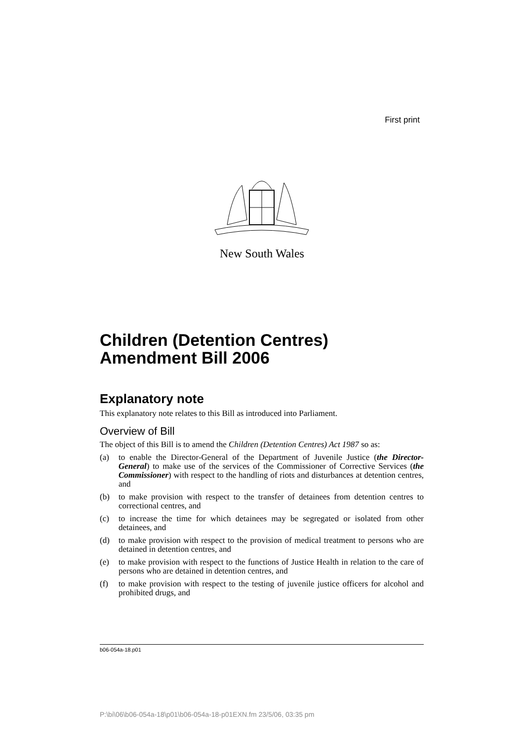First print
New South Wales
Children (Detention Centres) Amendment Bill 2006
Explanatory note
This explanatory note relates to this Bill as introduced into Parliament.
Overview of Bill
The object of this Bill is to amend the Children (Detention Centres) Act 1987 so as:
(a) to enable the Director-General of the Department of Juvenile Justice (the Director-General) to make use of the services of the Commissioner of Corrective Services (the Commissioner) with respect to the handling of riots and disturbances at detention centres, and
(b) to make provision with respect to the transfer of detainees from detention centres to correctional centres, and
(c) to increase the time for which detainees may be segregated or isolated from other detainees, and
(d) to make provision with respect to the provision of medical treatment to persons who are detained in detention centres, and
(e) to make provision with respect to the functions of Justice Health in relation to the care of persons who are detained in detention centres, and
(f) to make provision with respect to the testing of juvenile justice officers for alcohol and prohibited drugs, and
b06-054a-18.p01
P:\bi\06\b06-054a-18\p01\b06-054a-18-p01EXN.fm 23/5/06, 03:35 pm